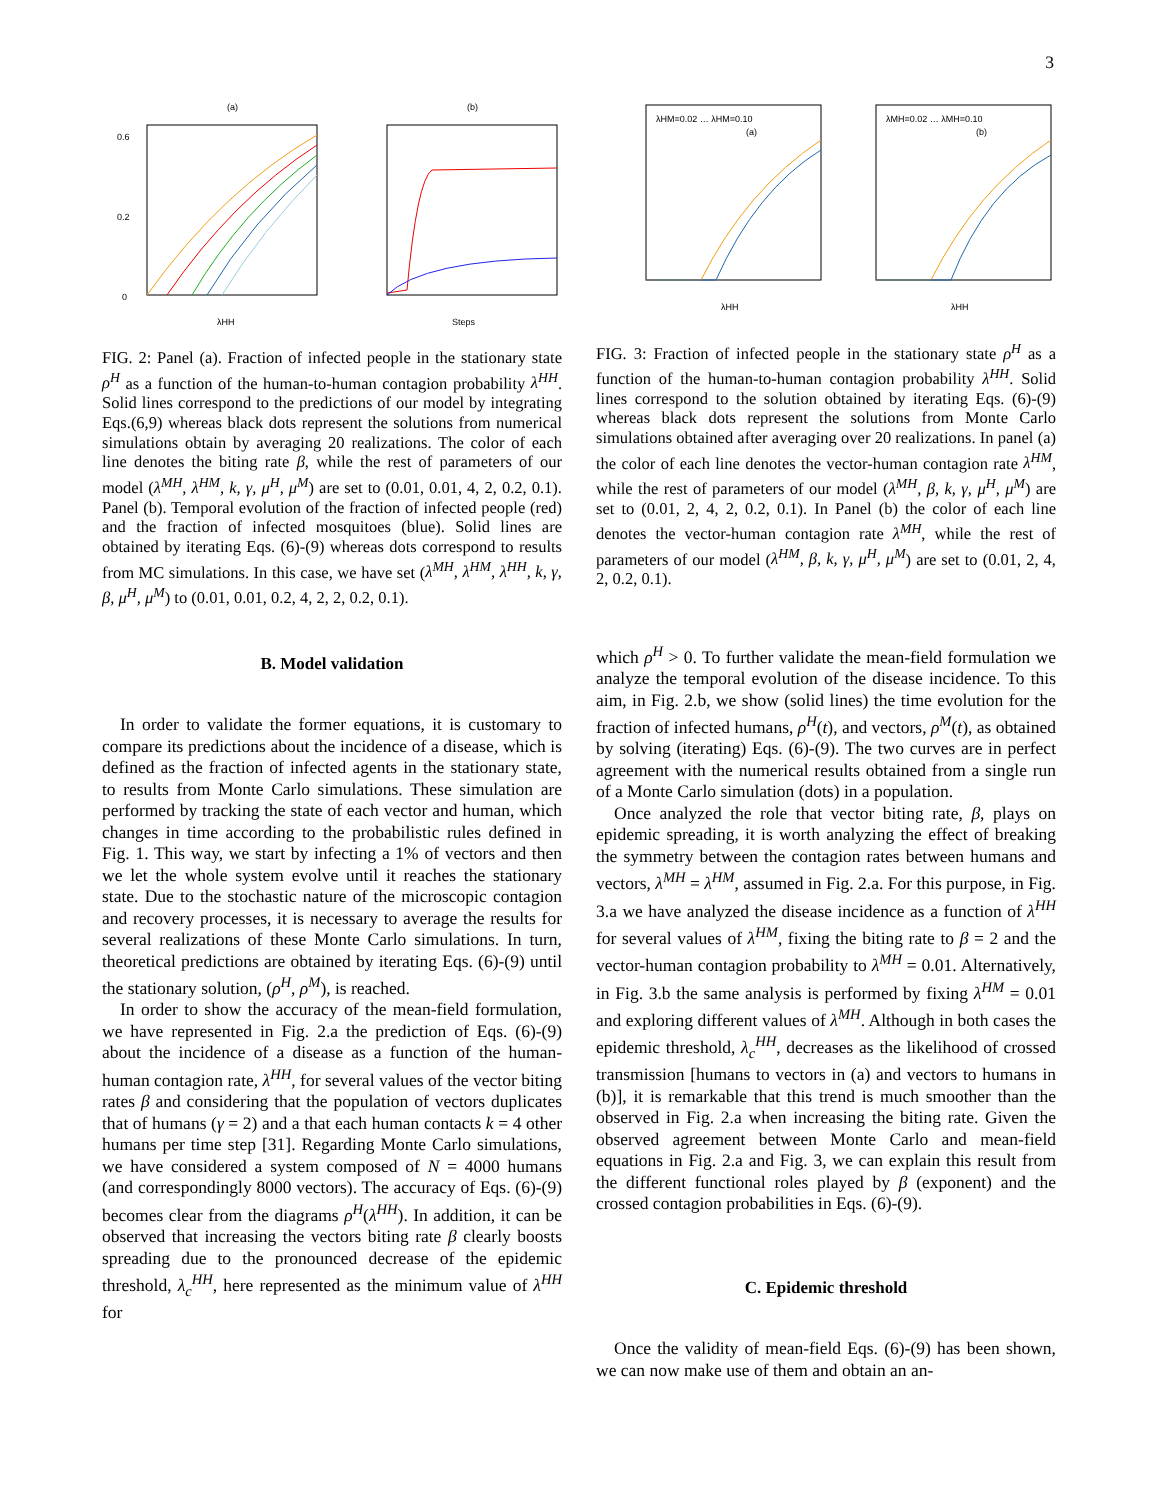3
(a)
0
0.2
0.6
λHH
(b)
Steps
FIG. 2: Panel (a). Fraction of infected people in the stationary state ρ<sup>H</sup> as a function of the human-to-human contagion probability λ<sup>HH</sup>. Solid lines correspond to the predictions of our model by integrating Eqs.(6,9) whereas black dots represent the solutions from numerical simulations obtain by averaging 20 realizations. The color of each line denotes the biting rate β, while the rest of parameters of our model (λ<sup>MH</sup>, λ<sup>HM</sup>, k, γ, μ<sup>H</sup>, μ<sup>M</sup>) are set to (0.01, 0.01, 4, 2, 0.2, 0.1). Panel (b). Temporal evolution of the fraction of infected people (red) and the fraction of infected mosquitoes (blue). Solid lines are obtained by iterating Eqs. (6)-(9) whereas dots correspond to results from MC simulations. In this case, we have set (λ<sup>MH</sup>, λ<sup>HM</sup>, λ<sup>HH</sup>, k, γ, β, μ<sup>H</sup>, μ<sup>M</sup>) to (0.01, 0.01, 0.2, 4, 2, 2, 0.2, 0.1).
B. Model validation
In order to validate the former equations, it is customary to compare its predictions about the incidence of a disease, which is defined as the fraction of infected agents in the stationary state, to results from Monte Carlo simulations. These simulation are performed by tracking the state of each vector and human, which changes in time according to the probabilistic rules defined in Fig. 1. This way, we start by infecting a 1% of vectors and then we let the whole system evolve until it reaches the stationary state. Due to the stochastic nature of the microscopic contagion and recovery processes, it is necessary to average the results for several realizations of these Monte Carlo simulations. In turn, theoretical predictions are obtained by iterating Eqs. (6)-(9) until the stationary solution, (ρ<sup>H</sup>, ρ<sup>M</sup>), is reached.
In order to show the accuracy of the mean-field formulation, we have represented in Fig. 2.a the prediction of Eqs. (6)-(9) about the incidence of a disease as a function of the human-human contagion rate, λ<sup>HH</sup>, for several values of the vector biting rates β and considering that the population of vectors duplicates that of humans (γ = 2) and a that each human contacts k = 4 other humans per time step [31]. Regarding Monte Carlo simulations, we have considered a system composed of N = 4000 humans (and correspondingly 8000 vectors). The accuracy of Eqs. (6)-(9) becomes clear from the diagrams ρ<sup>H</sup>(λ<sup>HH</sup>). In addition, it can be observed that increasing the vectors biting rate β clearly boosts spreading due to the pronounced decrease of the epidemic threshold, λ<sub>c</sub><sup>HH</sup>, here represented as the minimum value of λ<sup>HH</sup> for
λHM=0.02 … λHM=0.10
(a)
λHH
λMH=0.02 … λMH=0.10
(b)
λHH
FIG. 3: Fraction of infected people in the stationary state ρ<sup>H</sup> as a function of the human-to-human contagion probability λ<sup>HH</sup>. Solid lines correspond to the solution obtained by iterating Eqs. (6)-(9) whereas black dots represent the solutions from Monte Carlo simulations obtained after averaging over 20 realizations. In panel (a) the color of each line denotes the vector-human contagion rate λ<sup>HM</sup>, while the rest of parameters of our model (λ<sup>MH</sup>, β, k, γ, μ<sup>H</sup>, μ<sup>M</sup>) are set to (0.01, 2, 4, 2, 0.2, 0.1). In Panel (b) the color of each line denotes the vector-human contagion rate λ<sup>MH</sup>, while the rest of parameters of our model (λ<sup>HM</sup>, β, k, γ, μ<sup>H</sup>, μ<sup>M</sup>) are set to (0.01, 2, 4, 2, 0.2, 0.1).
which ρ<sup>H</sup> > 0. To further validate the mean-field formulation we analyze the temporal evolution of the disease incidence. To this aim, in Fig. 2.b, we show (solid lines) the time evolution for the fraction of infected humans, ρ<sup>H</sup>(t), and vectors, ρ<sup>M</sup>(t), as obtained by solving (iterating) Eqs. (6)-(9). The two curves are in perfect agreement with the numerical results obtained from a single run of a Monte Carlo simulation (dots) in a population.
Once analyzed the role that vector biting rate, β, plays on epidemic spreading, it is worth analyzing the effect of breaking the symmetry between the contagion rates between humans and vectors, λ<sup>MH</sup> = λ<sup>HM</sup>, assumed in Fig. 2.a. For this purpose, in Fig. 3.a we have analyzed the disease incidence as a function of λ<sup>HH</sup> for several values of λ<sup>HM</sup>, fixing the biting rate to β = 2 and the vector-human contagion probability to λ<sup>MH</sup> = 0.01. Alternatively, in Fig. 3.b the same analysis is performed by fixing λ<sup>HM</sup> = 0.01 and exploring different values of λ<sup>MH</sup>. Although in both cases the epidemic threshold, λ<sub>c</sub><sup>HH</sup>, decreases as the likelihood of crossed transmission [humans to vectors in (a) and vectors to humans in (b)], it is remarkable that this trend is much smoother than the observed in Fig. 2.a when increasing the biting rate. Given the observed agreement between Monte Carlo and mean-field equations in Fig. 2.a and Fig. 3, we can explain this result from the different functional roles played by β (exponent) and the crossed contagion probabilities in Eqs. (6)-(9).
C. Epidemic threshold
Once the validity of mean-field Eqs. (6)-(9) has been shown, we can now make use of them and obtain an an-